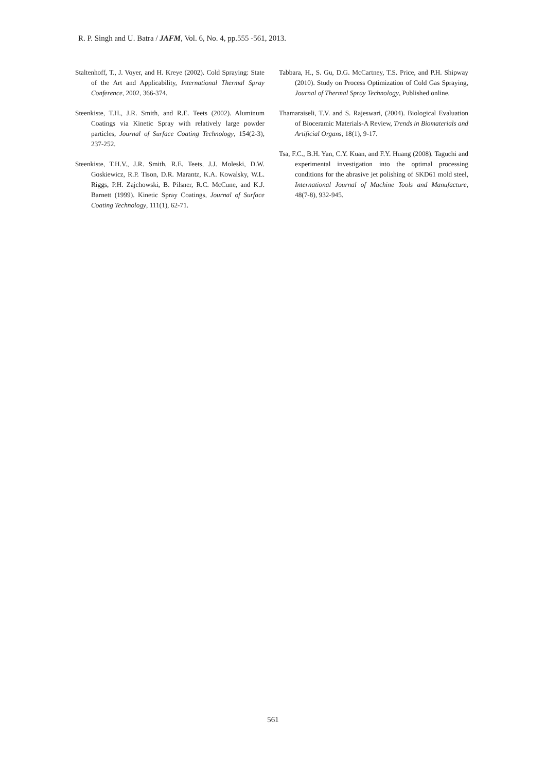R. P. Singh and U. Batra / JAFM, Vol. 6, No. 4, pp.555 -561, 2013.
Staltenhoff, T., J. Voyer, and H. Kreye (2002). Cold Spraying: State of the Art and Applicability, International Thermal Spray Conference, 2002, 366-374.
Steenkiste, T.H., J.R. Smith, and R.E. Teets (2002). Aluminum Coatings via Kinetic Spray with relatively large powder particles, Journal of Surface Coating Technology, 154(2-3), 237-252.
Steenkiste, T.H.V., J.R. Smith, R.E. Teets, J.J. Moleski, D.W. Goskiewicz, R.P. Tison, D.R. Marantz, K.A. Kowalsky, W.L. Riggs, P.H. Zajchowski, B. Pilsner, R.C. McCune, and K.J. Barnett (1999). Kinetic Spray Coatings, Journal of Surface Coating Technology, 111(1), 62-71.
Tabbara, H., S. Gu, D.G. McCartney, T.S. Price, and P.H. Shipway (2010). Study on Process Optimization of Cold Gas Spraying, Journal of Thermal Spray Technology, Published online.
Thamaraiseli, T.V. and S. Rajeswari, (2004). Biological Evaluation of Bioceramic Materials-A Review, Trends in Biomaterials and Artificial Organs, 18(1), 9-17.
Tsa, F.C., B.H. Yan, C.Y. Kuan, and F.Y. Huang (2008). Taguchi and experimental investigation into the optimal processing conditions for the abrasive jet polishing of SKD61 mold steel, International Journal of Machine Tools and Manufacture, 48(7-8), 932-945.
561